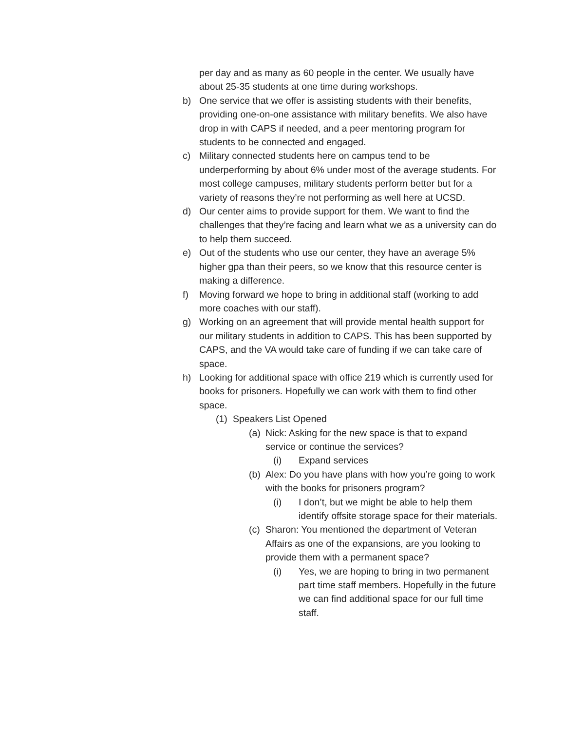per day and as many as 60 people in the center. We usually have about 25-35 students at one time during workshops.
b) One service that we offer is assisting students with their benefits, providing one-on-one assistance with military benefits. We also have drop in with CAPS if needed, and a peer mentoring program for students to be connected and engaged.
c) Military connected students here on campus tend to be underperforming by about 6% under most of the average students. For most college campuses, military students perform better but for a variety of reasons they’re not performing as well here at UCSD.
d) Our center aims to provide support for them. We want to find the challenges that they’re facing and learn what we as a university can do to help them succeed.
e) Out of the students who use our center, they have an average 5% higher gpa than their peers, so we know that this resource center is making a difference.
f) Moving forward we hope to bring in additional staff (working to add more coaches with our staff).
g) Working on an agreement that will provide mental health support for our military students in addition to CAPS. This has been supported by CAPS, and the VA would take care of funding if we can take care of space.
h) Looking for additional space with office 219 which is currently used for books for prisoners. Hopefully we can work with them to find other space.
(1) Speakers List Opened
(a) Nick: Asking for the new space is that to expand service or continue the services?
(i) Expand services
(b) Alex: Do you have plans with how you’re going to work with the books for prisoners program?
(i) I don’t, but we might be able to help them identify offsite storage space for their materials.
(c) Sharon: You mentioned the department of Veteran Affairs as one of the expansions, are you looking to provide them with a permanent space?
(i) Yes, we are hoping to bring in two permanent part time staff members. Hopefully in the future we can find additional space for our full time staff.